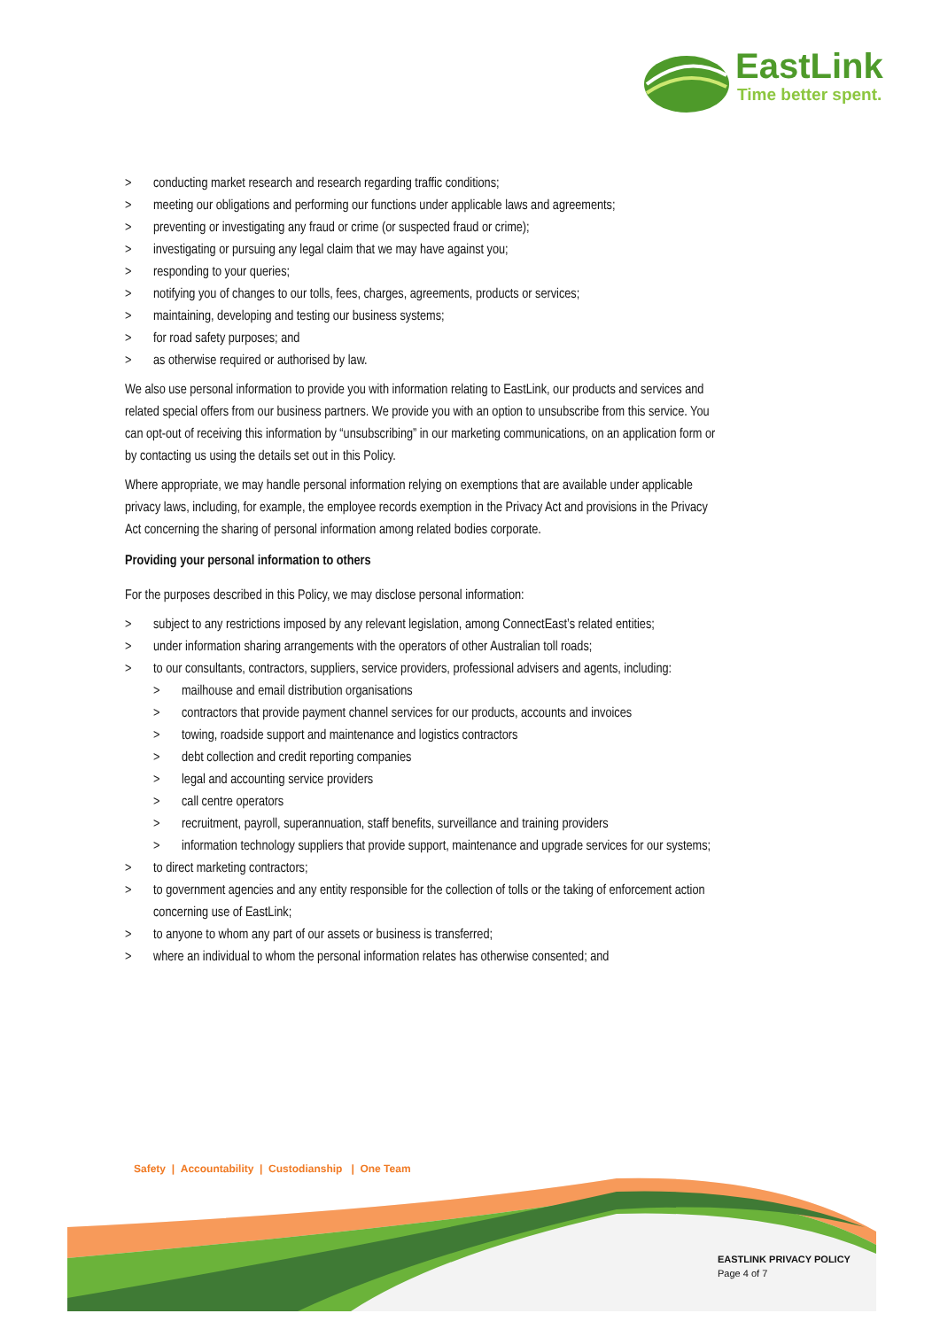EastLink
Time better spent.
> conducting market research and research regarding traffic conditions;
> meeting our obligations and performing our functions under applicable laws and agreements;
> preventing or investigating any fraud or crime (or suspected fraud or crime);
> investigating or pursuing any legal claim that we may have against you;
> responding to your queries;
> notifying you of changes to our tolls, fees, charges, agreements, products or services;
> maintaining, developing and testing our business systems;
> for road safety purposes; and
> as otherwise required or authorised by law.
We also use personal information to provide you with information relating to EastLink, our products and services and related special offers from our business partners. We provide you with an option to unsubscribe from this service. You can opt-out of receiving this information by “unsubscribing” in our marketing communications, on an application form or by contacting us using the details set out in this Policy.
Where appropriate, we may handle personal information relying on exemptions that are available under applicable privacy laws, including, for example, the employee records exemption in the Privacy Act and provisions in the Privacy Act concerning the sharing of personal information among related bodies corporate.
Providing your personal information to others
For the purposes described in this Policy, we may disclose personal information:
> subject to any restrictions imposed by any relevant legislation, among ConnectEast’s related entities;
> under information sharing arrangements with the operators of other Australian toll roads;
> to our consultants, contractors, suppliers, service providers, professional advisers and agents, including:
> mailhouse and email distribution organisations
> contractors that provide payment channel services for our products, accounts and invoices
> towing, roadside support and maintenance and logistics contractors
> debt collection and credit reporting companies
> legal and accounting service providers
> call centre operators
> recruitment, payroll, superannuation, staff benefits, surveillance and training providers
> information technology suppliers that provide support, maintenance and upgrade services for our systems;
> to direct marketing contractors;
> to government agencies and any entity responsible for the collection of tolls or the taking of enforcement action concerning use of EastLink;
> to anyone to whom any part of our assets or business is transferred;
> where an individual to whom the personal information relates has otherwise consented; and
Safety | Accountability | Custodianship | One Team
EASTLINK PRIVACY POLICY
Page 4 of 7